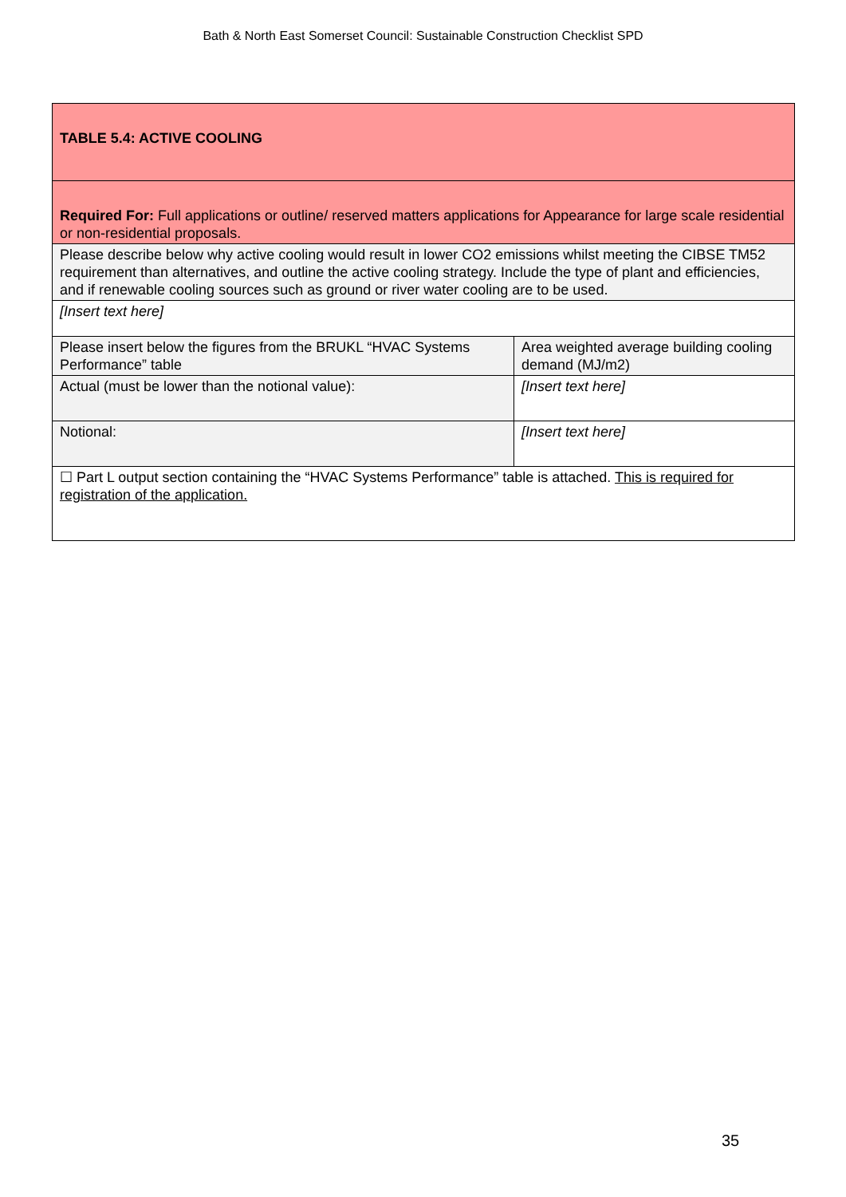Bath & North East Somerset Council: Sustainable Construction Checklist SPD
| TABLE 5.4: ACTIVE COOLING | |
| Required For: Full applications or outline/ reserved matters applications for Appearance for large scale residential or non-residential proposals. | |
| Please describe below why active cooling would result in lower CO2 emissions whilst meeting the CIBSE TM52 requirement than alternatives, and outline the active cooling strategy. Include the type of plant and efficiencies, and if renewable cooling sources such as ground or river water cooling are to be used. | |
| [Insert text here] | |
| Please insert below the figures from the BRUKL “HVAC Systems Performance” table | Area weighted average building cooling demand (MJ/m2) |
| Actual (must be lower than the notional value): | [Insert text here] |
| Notional: | [Insert text here] |
| ☐ Part L output section containing the “HVAC Systems Performance” table is attached. This is required for registration of the application. | |
35